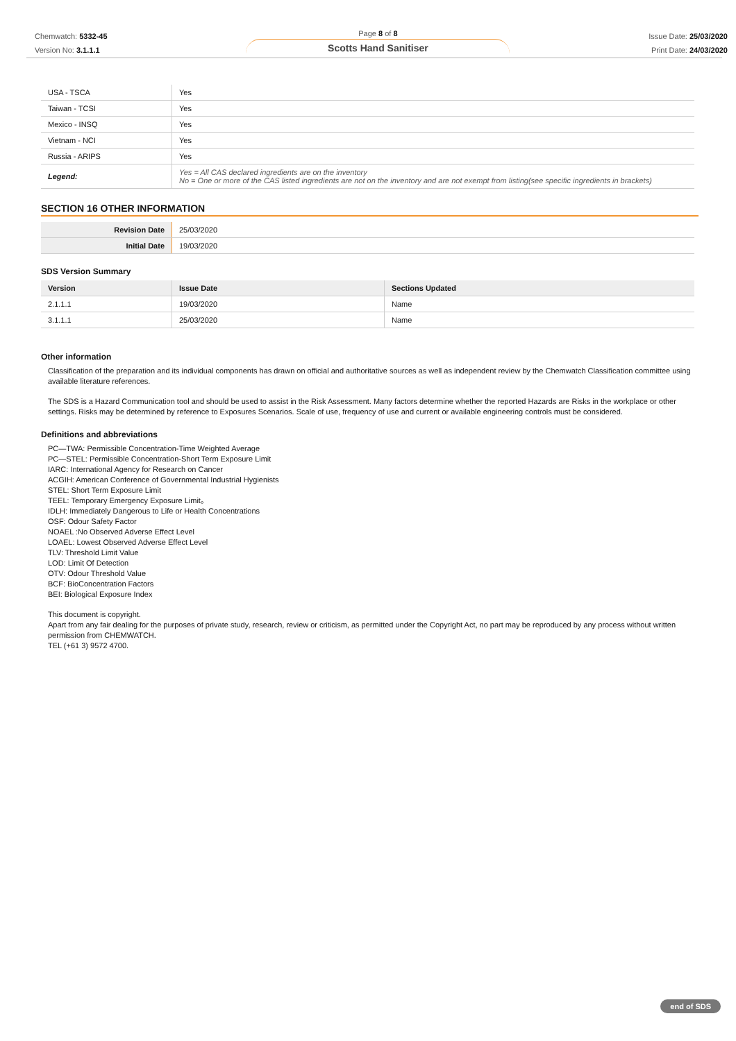Chemwatch: 5332-45
Version No: 3.1.1.1
Page 8 of 8
Scotts Hand Sanitiser
Issue Date: 25/03/2020
Print Date: 24/03/2020
| USA - TSCA | Yes |
| Taiwan - TCSI | Yes |
| Mexico - INSQ | Yes |
| Vietnam - NCI | Yes |
| Russia - ARIPS | Yes |
| Legend: | Yes = All CAS declared ingredients are on the inventory No = One or more of the CAS listed ingredients are not on the inventory and are not exempt from listing(see specific ingredients in brackets) |
SECTION 16 OTHER INFORMATION
| Revision Date | 25/03/2020 |
| Initial Date | 19/03/2020 |
SDS Version Summary
| Version | Issue Date | Sections Updated |
| --- | --- | --- |
| 2.1.1.1 | 19/03/2020 | Name |
| 3.1.1.1 | 25/03/2020 | Name |
Other information
Classification of the preparation and its individual components has drawn on official and authoritative sources as well as independent review by the Chemwatch Classification committee using available literature references.
The SDS is a Hazard Communication tool and should be used to assist in the Risk Assessment. Many factors determine whether the reported Hazards are Risks in the workplace or other settings. Risks may be determined by reference to Exposures Scenarios. Scale of use, frequency of use and current or available engineering controls must be considered.
Definitions and abbreviations
PC—TWA: Permissible Concentration-Time Weighted Average
PC—STEL: Permissible Concentration-Short Term Exposure Limit
IARC: International Agency for Research on Cancer
ACGIH: American Conference of Governmental Industrial Hygienists
STEL: Short Term Exposure Limit
TEEL: Temporary Emergency Exposure Limit。
IDLH: Immediately Dangerous to Life or Health Concentrations
OSF: Odour Safety Factor
NOAEL :No Observed Adverse Effect Level
LOAEL: Lowest Observed Adverse Effect Level
TLV: Threshold Limit Value
LOD: Limit Of Detection
OTV: Odour Threshold Value
BCF: BioConcentration Factors
BEI: Biological Exposure Index
This document is copyright.
Apart from any fair dealing for the purposes of private study, research, review or criticism, as permitted under the Copyright Act, no part may be reproduced by any process without written permission from CHEMWATCH.
TEL (+61 3) 9572 4700.
end of SDS